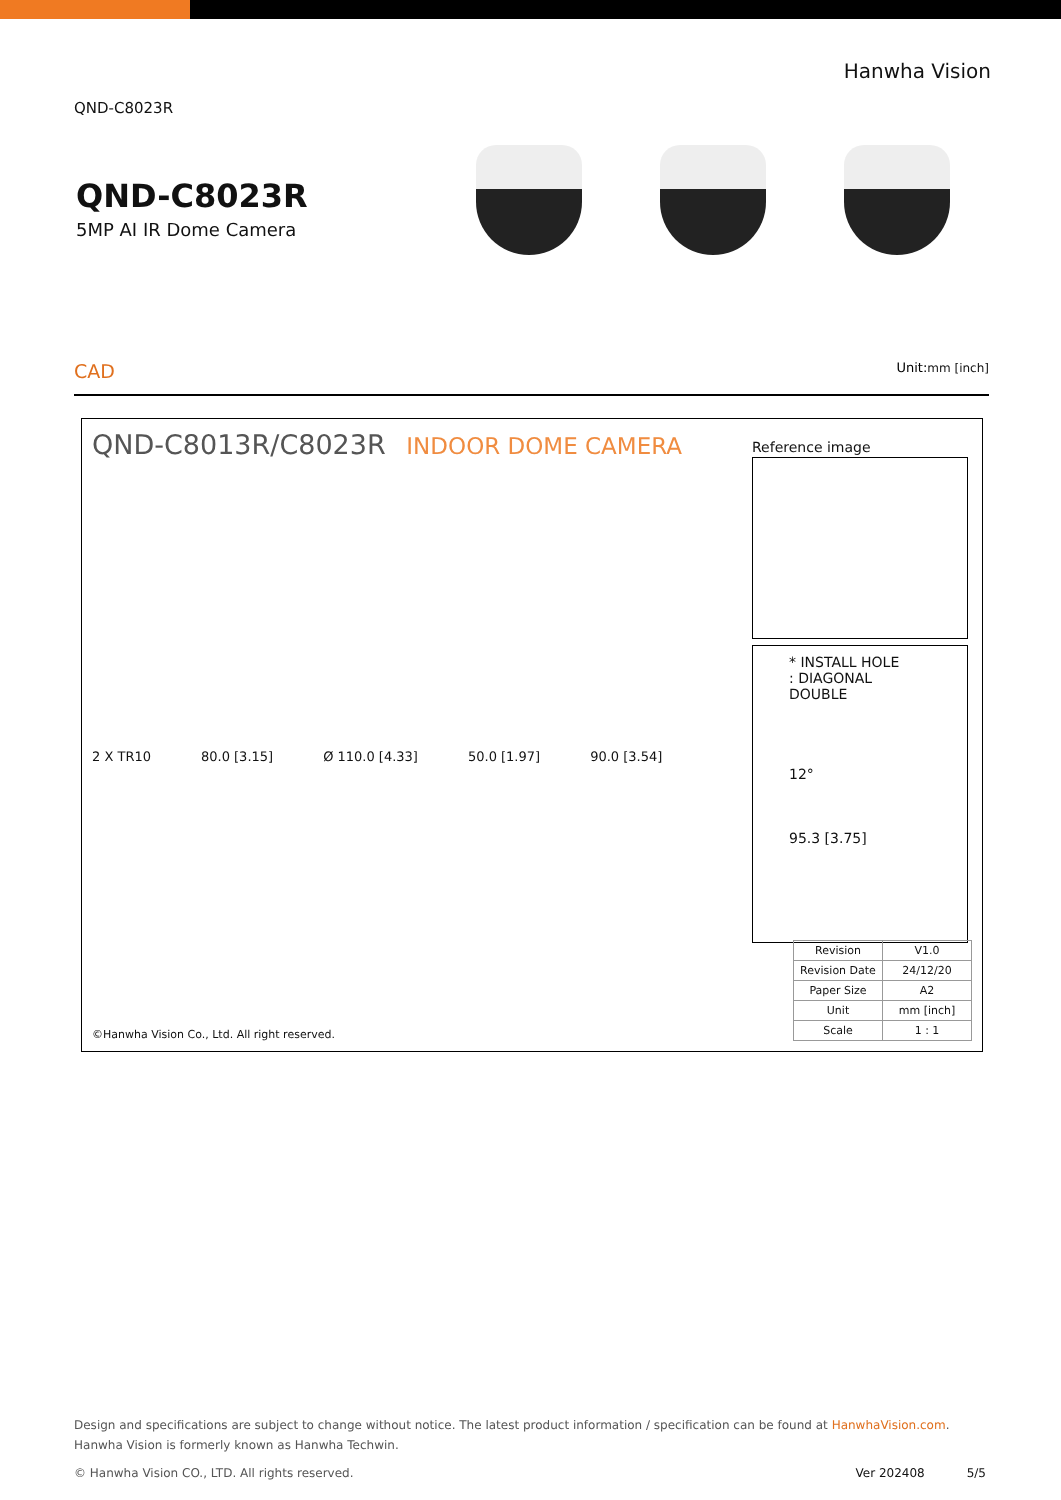QND-C8023R Hanwha Vision
QND-C8023R
5MP AI IR Dome Camera
CAD Unit: mm [inch]
QND-C8013R/C8023R INDOOR DOME CAMERA
Reference image
* INSTALL HOLE
: DIAGONAL DOUBLE
12°
95.3 [3.75]
2 X TR10 80.0 [3.15] Ø 110.0 [4.33] 50.0 [1.97] 90.0 [3.54]
©Hanwha Vision Co., Ltd. All right reserved.
| Revision | V1.0 |
| Revision Date | 24/12/20 |
| Paper Size | A2 |
| Unit | mm [inch] |
| Scale | 1 : 1 |
Design and specifications are subject to change without notice. The latest product information / specification can be found at HanwhaVision.com.
Hanwha Vision is formerly known as Hanwha Techwin.
© Hanwha Vision CO., LTD. All rights reserved. Ver 202408 5/5